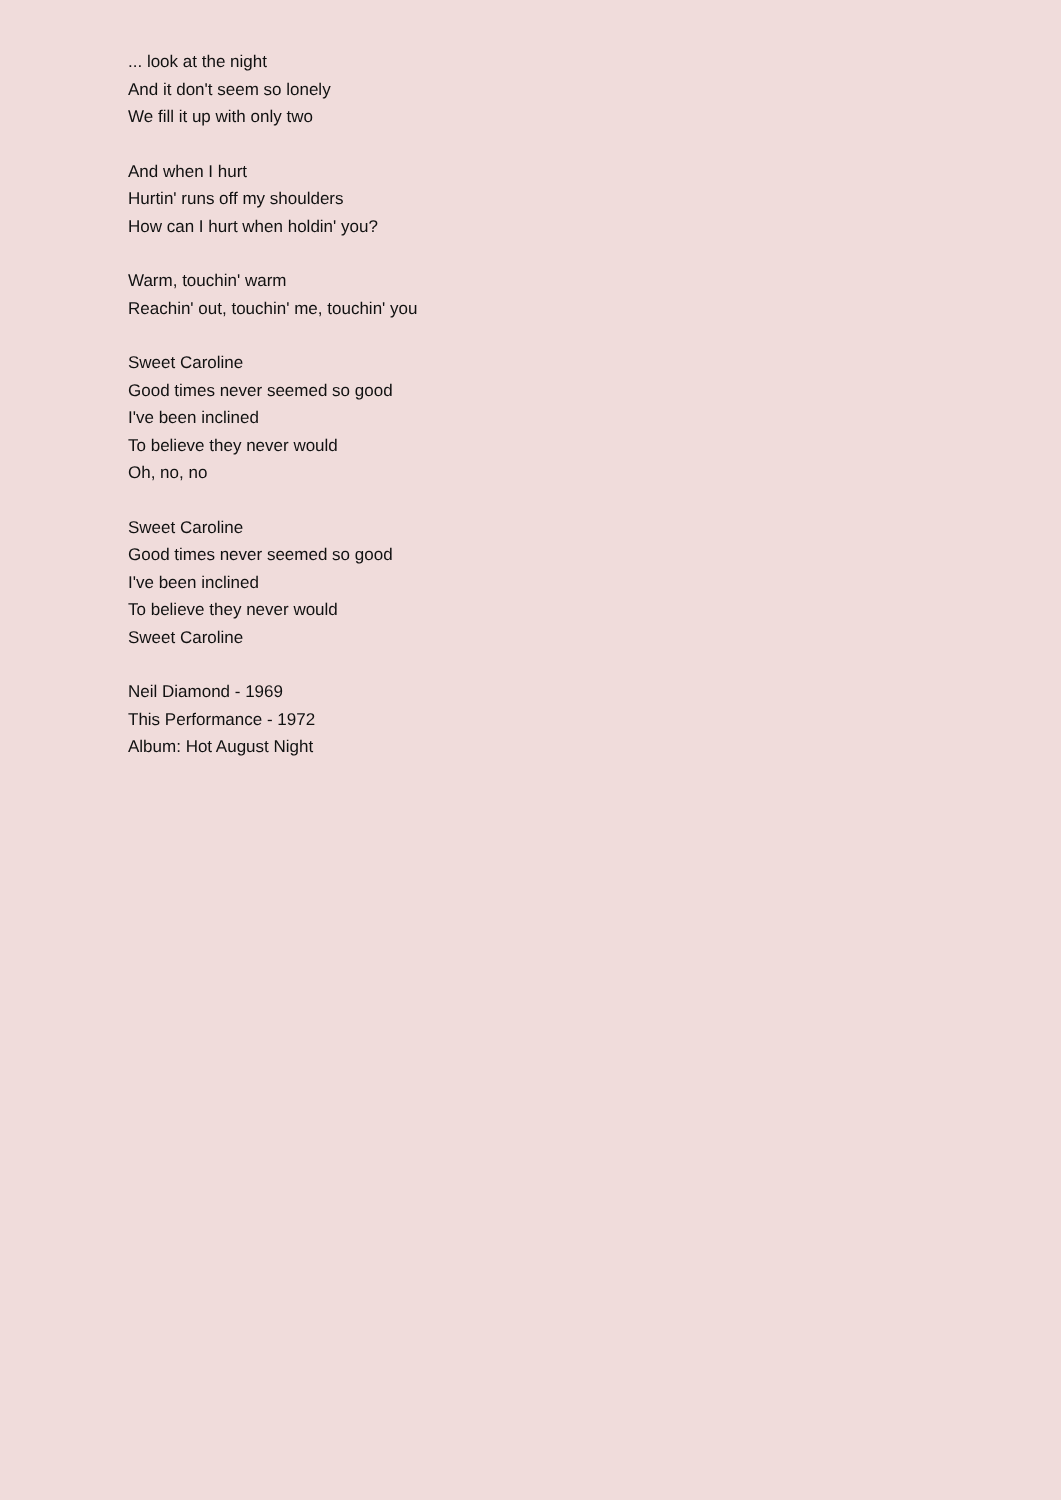... look at the night
And it don't seem so lonely
We fill it up with only two
And when I hurt
Hurtin' runs off my shoulders
How can I hurt when holdin' you?
Warm, touchin' warm
Reachin' out, touchin' me, touchin' you
Sweet Caroline
Good times never seemed so good
I've been inclined
To believe they never would
Oh, no, no
Sweet Caroline
Good times never seemed so good
I've been inclined
To believe they never would
Sweet Caroline
Neil Diamond - 1969
This Performance - 1972
Album: Hot August Night